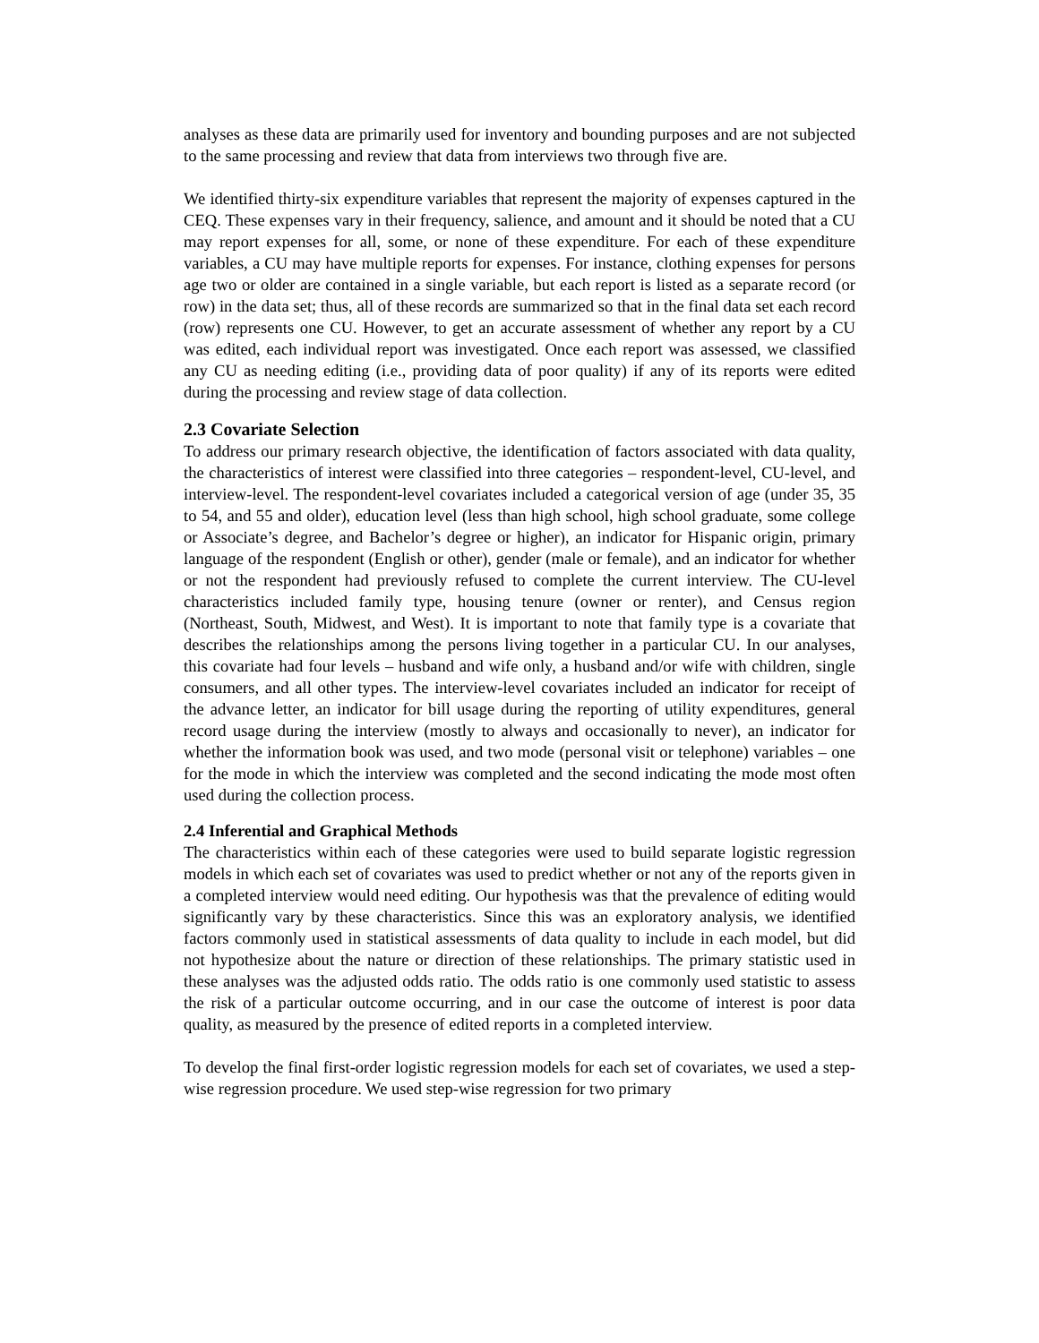analyses as these data are primarily used for inventory and bounding purposes and are not subjected to the same processing and review that data from interviews two through five are.
We identified thirty-six expenditure variables that represent the majority of expenses captured in the CEQ. These expenses vary in their frequency, salience, and amount and it should be noted that a CU may report expenses for all, some, or none of these expenditure. For each of these expenditure variables, a CU may have multiple reports for expenses. For instance, clothing expenses for persons age two or older are contained in a single variable, but each report is listed as a separate record (or row) in the data set; thus, all of these records are summarized so that in the final data set each record (row) represents one CU. However, to get an accurate assessment of whether any report by a CU was edited, each individual report was investigated. Once each report was assessed, we classified any CU as needing editing (i.e., providing data of poor quality) if any of its reports were edited during the processing and review stage of data collection.
2.3 Covariate Selection
To address our primary research objective, the identification of factors associated with data quality, the characteristics of interest were classified into three categories – respondent-level, CU-level, and interview-level. The respondent-level covariates included a categorical version of age (under 35, 35 to 54, and 55 and older), education level (less than high school, high school graduate, some college or Associate’s degree, and Bachelor’s degree or higher), an indicator for Hispanic origin, primary language of the respondent (English or other), gender (male or female), and an indicator for whether or not the respondent had previously refused to complete the current interview. The CU-level characteristics included family type, housing tenure (owner or renter), and Census region (Northeast, South, Midwest, and West). It is important to note that family type is a covariate that describes the relationships among the persons living together in a particular CU. In our analyses, this covariate had four levels – husband and wife only, a husband and/or wife with children, single consumers, and all other types. The interview-level covariates included an indicator for receipt of the advance letter, an indicator for bill usage during the reporting of utility expenditures, general record usage during the interview (mostly to always and occasionally to never), an indicator for whether the information book was used, and two mode (personal visit or telephone) variables – one for the mode in which the interview was completed and the second indicating the mode most often used during the collection process.
2.4 Inferential and Graphical Methods
The characteristics within each of these categories were used to build separate logistic regression models in which each set of covariates was used to predict whether or not any of the reports given in a completed interview would need editing. Our hypothesis was that the prevalence of editing would significantly vary by these characteristics. Since this was an exploratory analysis, we identified factors commonly used in statistical assessments of data quality to include in each model, but did not hypothesize about the nature or direction of these relationships. The primary statistic used in these analyses was the adjusted odds ratio. The odds ratio is one commonly used statistic to assess the risk of a particular outcome occurring, and in our case the outcome of interest is poor data quality, as measured by the presence of edited reports in a completed interview.
To develop the final first-order logistic regression models for each set of covariates, we used a step-wise regression procedure. We used step-wise regression for two primary